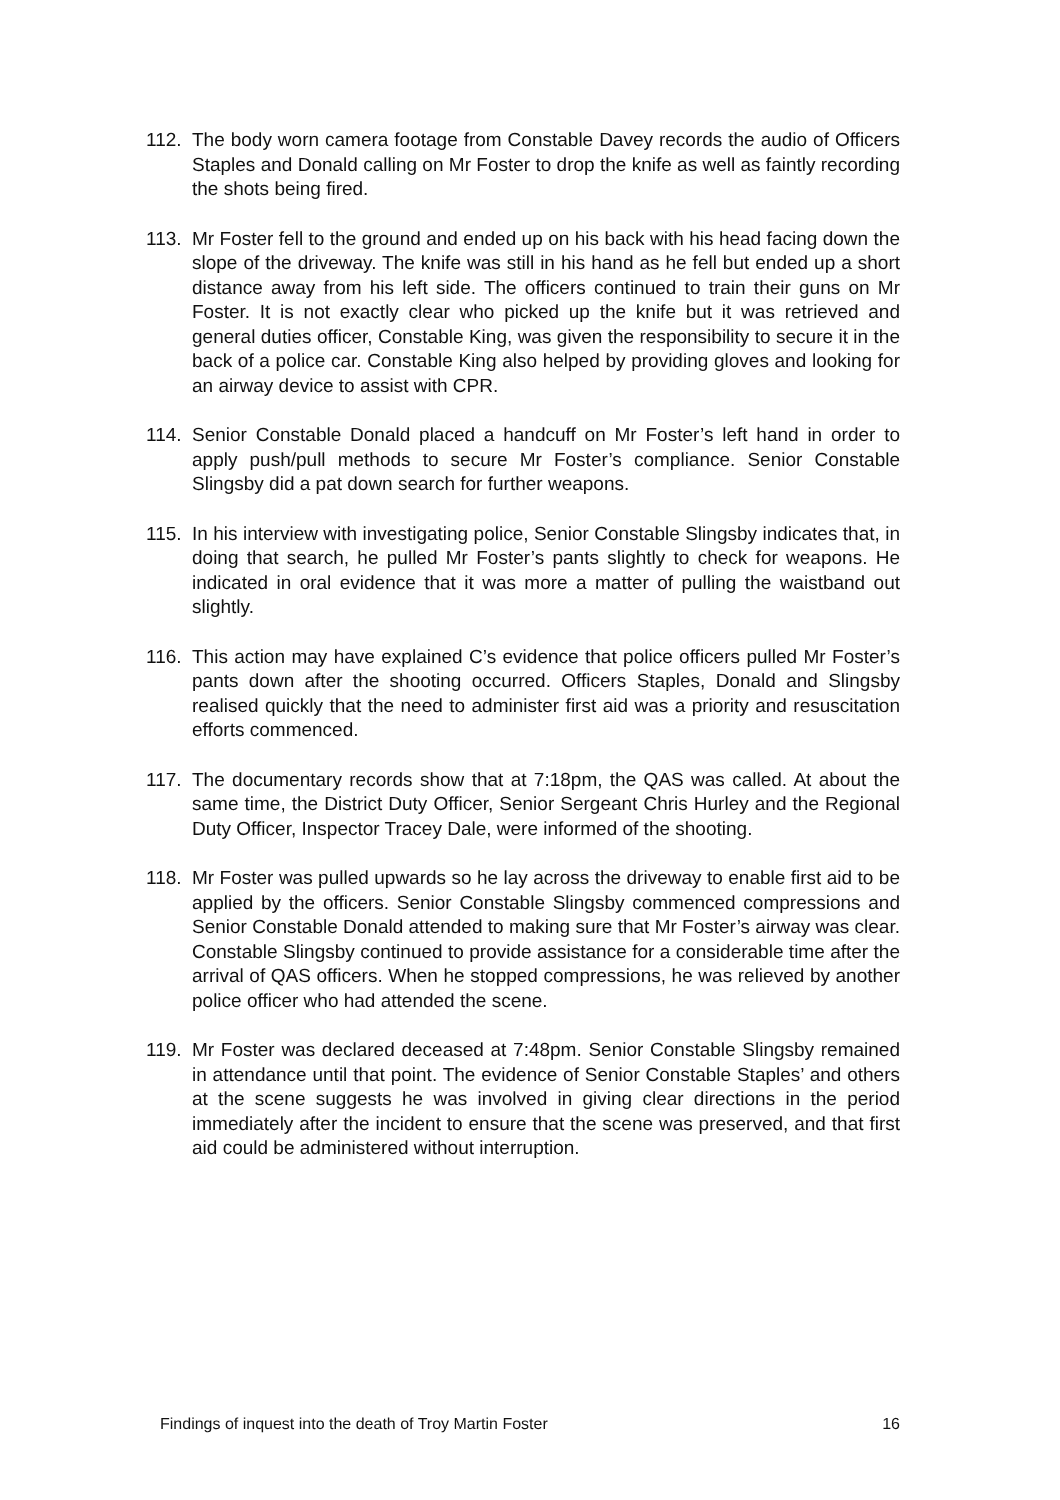112. The body worn camera footage from Constable Davey records the audio of Officers Staples and Donald calling on Mr Foster to drop the knife as well as faintly recording the shots being fired.
113. Mr Foster fell to the ground and ended up on his back with his head facing down the slope of the driveway. The knife was still in his hand as he fell but ended up a short distance away from his left side. The officers continued to train their guns on Mr Foster. It is not exactly clear who picked up the knife but it was retrieved and general duties officer, Constable King, was given the responsibility to secure it in the back of a police car. Constable King also helped by providing gloves and looking for an airway device to assist with CPR.
114. Senior Constable Donald placed a handcuff on Mr Foster’s left hand in order to apply push/pull methods to secure Mr Foster’s compliance. Senior Constable Slingsby did a pat down search for further weapons.
115. In his interview with investigating police, Senior Constable Slingsby indicates that, in doing that search, he pulled Mr Foster’s pants slightly to check for weapons. He indicated in oral evidence that it was more a matter of pulling the waistband out slightly.
116. This action may have explained C’s evidence that police officers pulled Mr Foster’s pants down after the shooting occurred. Officers Staples, Donald and Slingsby realised quickly that the need to administer first aid was a priority and resuscitation efforts commenced.
117. The documentary records show that at 7:18pm, the QAS was called. At about the same time, the District Duty Officer, Senior Sergeant Chris Hurley and the Regional Duty Officer, Inspector Tracey Dale, were informed of the shooting.
118. Mr Foster was pulled upwards so he lay across the driveway to enable first aid to be applied by the officers. Senior Constable Slingsby commenced compressions and Senior Constable Donald attended to making sure that Mr Foster’s airway was clear. Constable Slingsby continued to provide assistance for a considerable time after the arrival of QAS officers. When he stopped compressions, he was relieved by another police officer who had attended the scene.
119. Mr Foster was declared deceased at 7:48pm. Senior Constable Slingsby remained in attendance until that point. The evidence of Senior Constable Staples’ and others at the scene suggests he was involved in giving clear directions in the period immediately after the incident to ensure that the scene was preserved, and that first aid could be administered without interruption.
Findings of inquest into the death of Troy Martin Foster 16